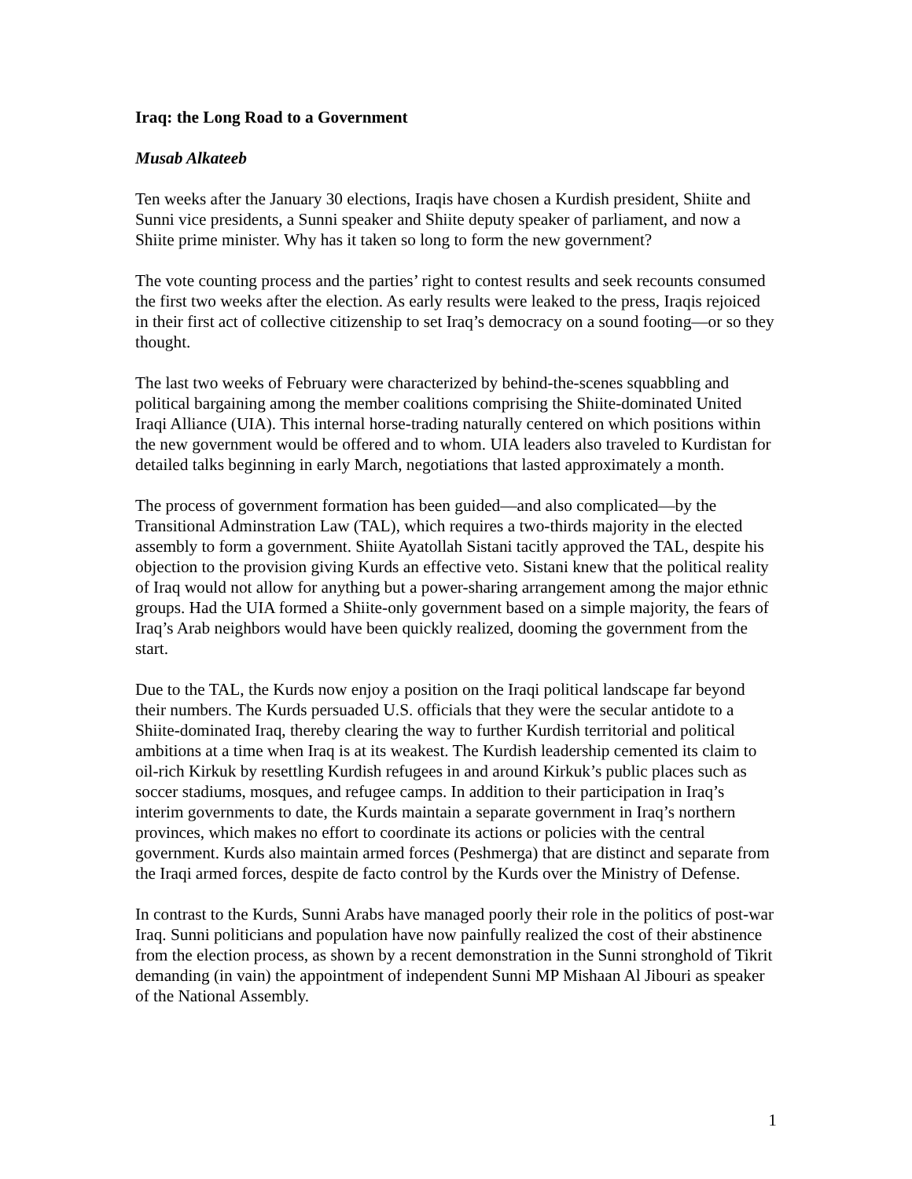Iraq: the Long Road to a Government
Musab Alkateeb
Ten weeks after the January 30 elections, Iraqis have chosen a Kurdish president, Shiite and Sunni vice presidents, a Sunni speaker and Shiite deputy speaker of parliament, and now a Shiite prime minister. Why has it taken so long to form the new government?
The vote counting process and the parties’ right to contest results and seek recounts consumed the first two weeks after the election. As early results were leaked to the press, Iraqis rejoiced in their first act of collective citizenship to set Iraq’s democracy on a sound footing—or so they thought.
The last two weeks of February were characterized by behind-the-scenes squabbling and political bargaining among the member coalitions comprising the Shiite-dominated United Iraqi Alliance (UIA). This internal horse-trading naturally centered on which positions within the new government would be offered and to whom. UIA leaders also traveled to Kurdistan for detailed talks beginning in early March, negotiations that lasted approximately a month.
The process of government formation has been guided—and also complicated—by the Transitional Adminstration Law (TAL), which requires a two-thirds majority in the elected assembly to form a government. Shiite Ayatollah Sistani tacitly approved the TAL, despite his objection to the provision giving Kurds an effective veto. Sistani knew that the political reality of Iraq would not allow for anything but a power-sharing arrangement among the major ethnic groups. Had the UIA formed a Shiite-only government based on a simple majority, the fears of Iraq’s Arab neighbors would have been quickly realized, dooming the government from the start.
Due to the TAL, the Kurds now enjoy a position on the Iraqi political landscape far beyond their numbers. The Kurds persuaded U.S. officials that they were the secular antidote to a Shiite-dominated Iraq, thereby clearing the way to further Kurdish territorial and political ambitions at a time when Iraq is at its weakest. The Kurdish leadership cemented its claim to oil-rich Kirkuk by resettling Kurdish refugees in and around Kirkuk’s public places such as soccer stadiums, mosques, and refugee camps. In addition to their participation in Iraq’s interim governments to date, the Kurds maintain a separate government in Iraq’s northern provinces, which makes no effort to coordinate its actions or policies with the central government. Kurds also maintain armed forces (Peshmerga) that are distinct and separate from the Iraqi armed forces, despite de facto control by the Kurds over the Ministry of Defense.
In contrast to the Kurds, Sunni Arabs have managed poorly their role in the politics of post-war Iraq. Sunni politicians and population have now painfully realized the cost of their abstinence from the election process, as shown by a recent demonstration in the Sunni stronghold of Tikrit demanding (in vain) the appointment of independent Sunni MP Mishaan Al Jibouri as speaker of the National Assembly.
1